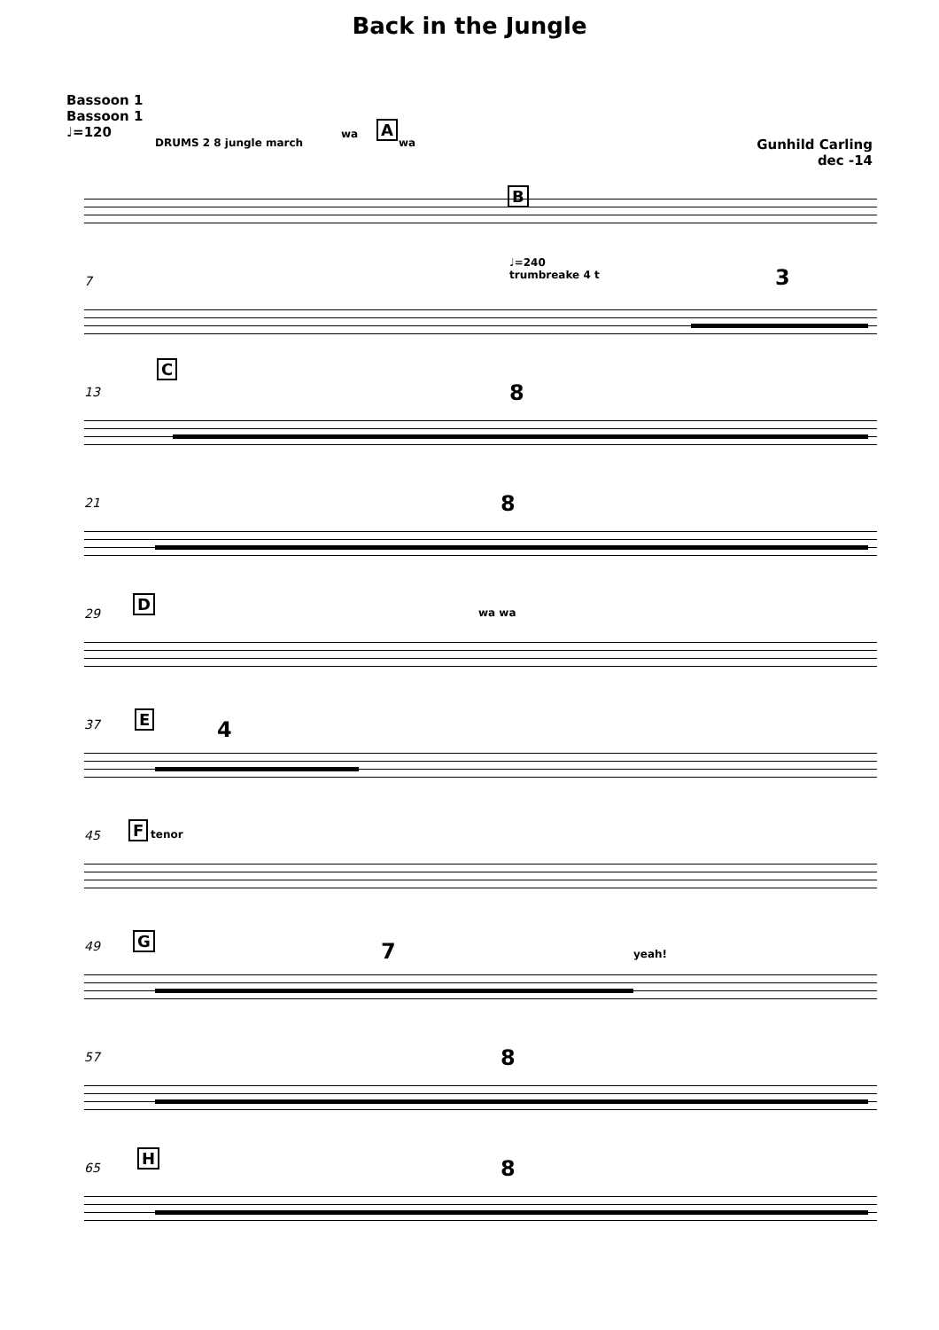Back in the Jungle
Bassoon 1
Bassoon 1
♩=120
Gunhild Carling
dec -14
DRUMS 2 8 jungle march
wa A
wa
B
7
♩=240
trumbreake 4 t 3
13
C
8
21 8
29
D
wa wa
37 E 4
45 F tenor
49 G 7 yeah!
57 8
65
H 8